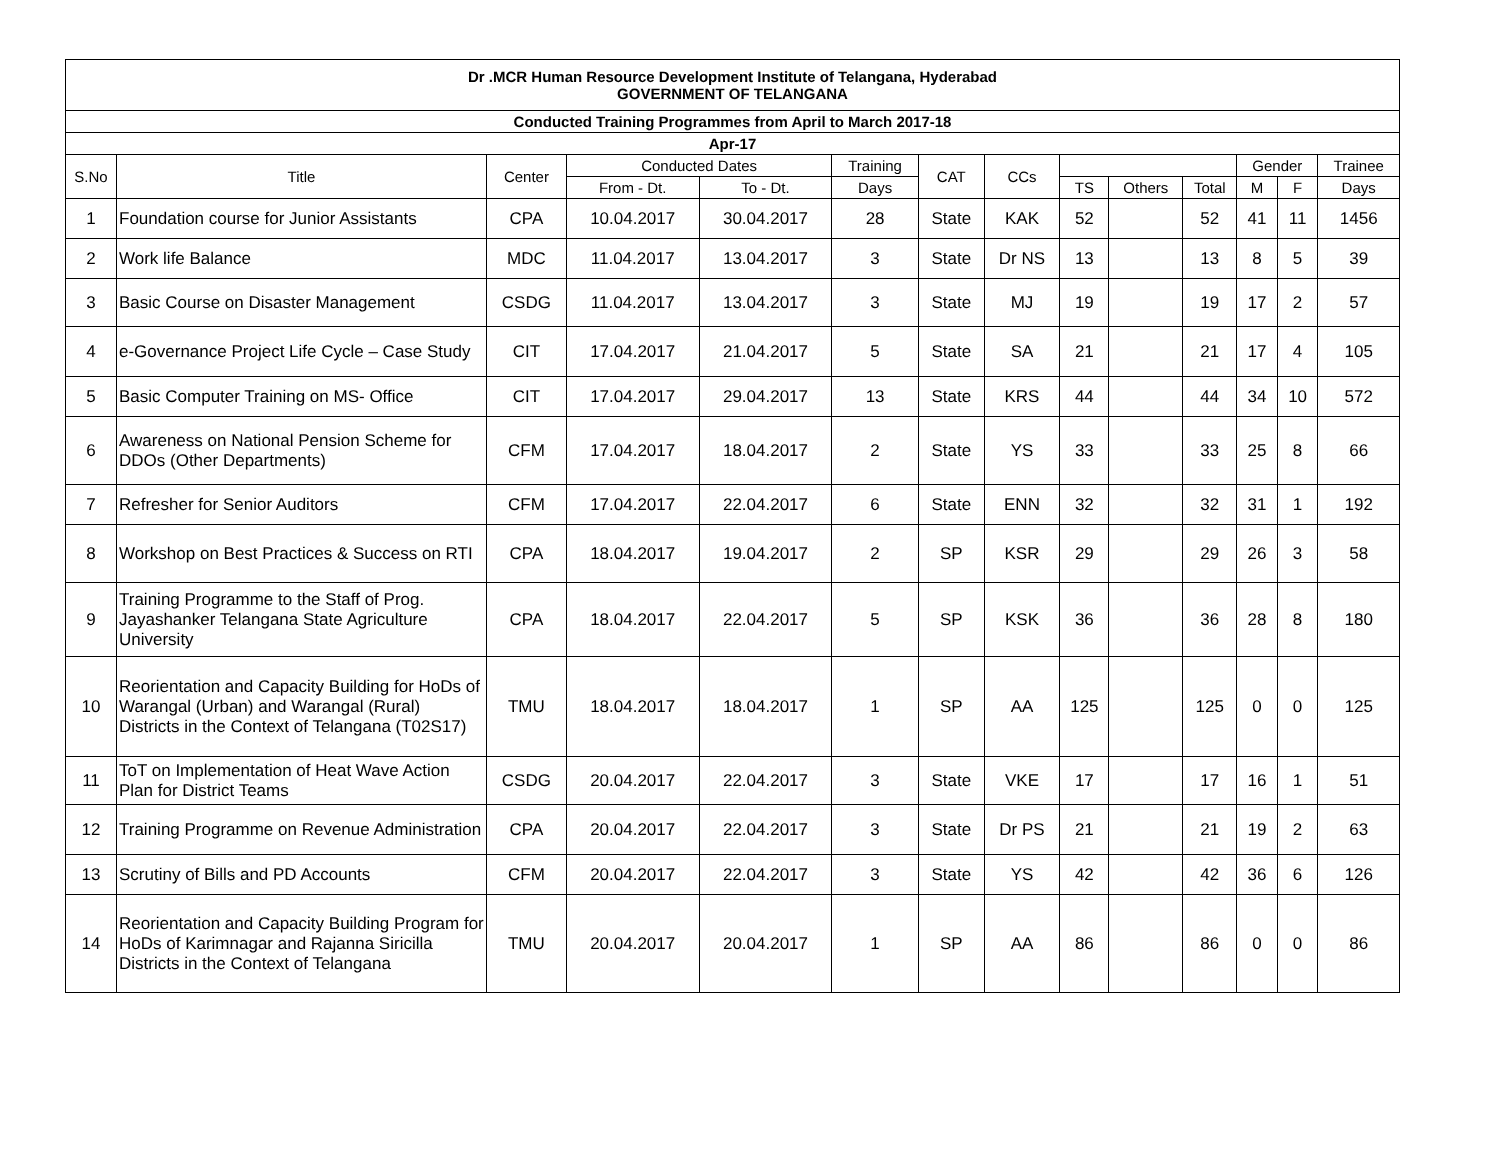| Dr .MCR Human Resource Development Institute of Telangana, Hyderabad GOVERNMENT OF TELANGANA | | | | | | | | | | | | | |
| Conducted Training Programmes from April to March 2017-18 | | | | | | | | | | | | | |
| Apr-17 | | | | | | | | | | | | | |
| S.No | Title | Center | Conducted Dates | | Training | CAT | CCs | | | | Gender | | Trainee |
| | | | From - Dt. | To - Dt. | Days | | | TS | Others | Total | M | F | Days |
| 1 | Foundation course for Junior Assistants | CPA | 10.04.2017 | 30.04.2017 | 28 | State | KAK | 52 | | 52 | 41 | 11 | 1456 |
| 2 | Work life Balance | MDC | 11.04.2017 | 13.04.2017 | 3 | State | Dr NS | 13 | | 13 | 8 | 5 | 39 |
| 3 | Basic Course on Disaster Management | CSDG | 11.04.2017 | 13.04.2017 | 3 | State | MJ | 19 | | 19 | 17 | 2 | 57 |
| 4 | e-Governance Project Life Cycle – Case Study | CIT | 17.04.2017 | 21.04.2017 | 5 | State | SA | 21 | | 21 | 17 | 4 | 105 |
| 5 | Basic Computer Training on MS- Office | CIT | 17.04.2017 | 29.04.2017 | 13 | State | KRS | 44 | | 44 | 34 | 10 | 572 |
| 6 | Awareness on National Pension Scheme for DDOs (Other Departments) | CFM | 17.04.2017 | 18.04.2017 | 2 | State | YS | 33 | | 33 | 25 | 8 | 66 |
| 7 | Refresher for Senior Auditors | CFM | 17.04.2017 | 22.04.2017 | 6 | State | ENN | 32 | | 32 | 31 | 1 | 192 |
| 8 | Workshop on Best Practices & Success on RTI | CPA | 18.04.2017 | 19.04.2017 | 2 | SP | KSR | 29 | | 29 | 26 | 3 | 58 |
| 9 | Training Programme to the Staff of Prog. Jayashanker Telangana State Agriculture University | CPA | 18.04.2017 | 22.04.2017 | 5 | SP | KSK | 36 | | 36 | 28 | 8 | 180 |
| 10 | Reorientation and Capacity Building for HoDs of Warangal (Urban) and Warangal (Rural) Districts in the Context of Telangana (T02S17) | TMU | 18.04.2017 | 18.04.2017 | 1 | SP | AA | 125 | | 125 | 0 | 0 | 125 |
| 11 | ToT on Implementation of Heat Wave Action Plan for District Teams | CSDG | 20.04.2017 | 22.04.2017 | 3 | State | VKE | 17 | | 17 | 16 | 1 | 51 |
| 12 | Training Programme on Revenue Administration | CPA | 20.04.2017 | 22.04.2017 | 3 | State | Dr PS | 21 | | 21 | 19 | 2 | 63 |
| 13 | Scrutiny of Bills and PD Accounts | CFM | 20.04.2017 | 22.04.2017 | 3 | State | YS | 42 | | 42 | 36 | 6 | 126 |
| 14 | Reorientation and Capacity Building Program for HoDs of Karimnagar and Rajanna Siricilla Districts in the Context of Telangana | TMU | 20.04.2017 | 20.04.2017 | 1 | SP | AA | 86 | | 86 | 0 | 0 | 86 |